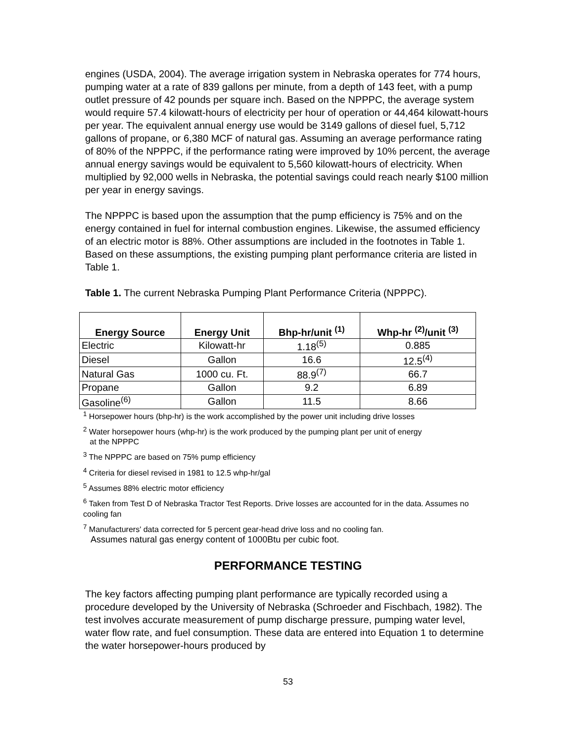engines (USDA, 2004). The average irrigation system in Nebraska operates for 774 hours, pumping water at a rate of 839 gallons per minute, from a depth of 143 feet, with a pump outlet pressure of 42 pounds per square inch. Based on the NPPPC, the average system would require 57.4 kilowatt-hours of electricity per hour of operation or 44,464 kilowatt-hours per year. The equivalent annual energy use would be 3149 gallons of diesel fuel, 5,712 gallons of propane, or 6,380 MCF of natural gas. Assuming an average performance rating of 80% of the NPPPC, if the performance rating were improved by 10% percent, the average annual energy savings would be equivalent to 5,560 kilowatt-hours of electricity. When multiplied by 92,000 wells in Nebraska, the potential savings could reach nearly $100 million per year in energy savings.
The NPPPC is based upon the assumption that the pump efficiency is 75% and on the energy contained in fuel for internal combustion engines. Likewise, the assumed efficiency of an electric motor is 88%. Other assumptions are included in the footnotes in Table 1. Based on these assumptions, the existing pumping plant performance criteria are listed in Table 1.
Table 1. The current Nebraska Pumping Plant Performance Criteria (NPPPC).
| Energy Source | Energy Unit | Bhp-hr/unit <sup>(1)</sup> | Whp-hr <sup>(2)</sup>/unit <sup>(3)</sup> |
| --- | --- | --- | --- |
| Electric | Kilowatt-hr | 1.18<sup>(5)</sup> | 0.885 |
| Diesel | Gallon | 16.6 | 12.5<sup>(4)</sup> |
| Natural Gas | 1000 cu. Ft. | 88.9<sup>(7)</sup> | 66.7 |
| Propane | Gallon | 9.2 | 6.89 |
| Gasoline<sup>(6)</sup> | Gallon | 11.5 | 8.66 |
<sup>1</sup> Horsepower hours (bhp-hr) is the work accomplished by the power unit including drive losses
<sup>2</sup> Water horsepower hours (whp-hr) is the work produced by the pumping plant per unit of energy
at the NPPPC
<sup>3</sup> The NPPPC are based on 75% pump efficiency
<sup>4</sup> Criteria for diesel revised in 1981 to 12.5 whp-hr/gal
<sup>5</sup> Assumes 88% electric motor efficiency
<sup>6</sup> Taken from Test D of Nebraska Tractor Test Reports. Drive losses are accounted for in the data. Assumes no cooling fan
<sup>7</sup> Manufacturers' data corrected for 5 percent gear-head drive loss and no cooling fan.
Assumes natural gas energy content of 1000Btu per cubic foot.
PERFORMANCE TESTING
The key factors affecting pumping plant performance are typically recorded using a procedure developed by the University of Nebraska (Schroeder and Fischbach, 1982). The test involves accurate measurement of pump discharge pressure, pumping water level, water flow rate, and fuel consumption. These data are entered into Equation 1 to determine the water horsepower-hours produced by
53